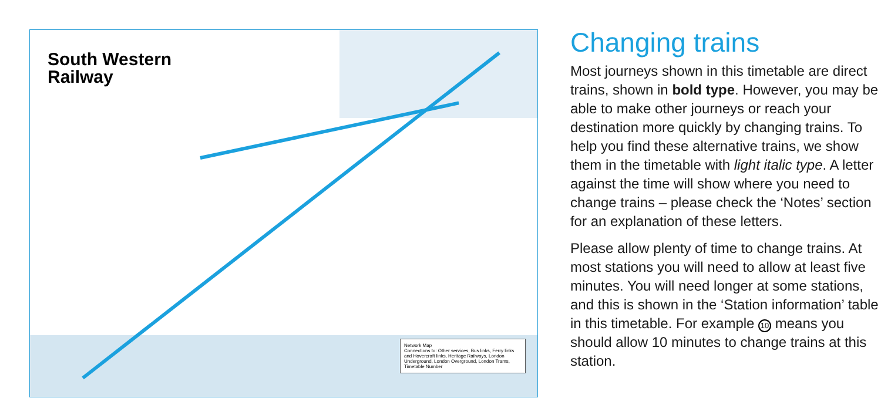South Western
Railway
Network Map
Connections to: Other services, Bus links, Ferry links and Hovercraft links, Heritage Railways, London Underground, London Overground, London Trams, Timetable Number
Changing trains
Most journeys shown in this timetable are direct trains, shown in bold type. However, you may be able to make other journeys or reach your destination more quickly by changing trains. To help you find these alternative trains, we show them in the timetable with light italic type. A letter against the time will show where you need to change trains – please check the ‘Notes’ section for an explanation of these letters.
Please allow plenty of time to change trains. At most stations you will need to allow at least five minutes. You will need longer at some stations, and this is shown in the ‘Station information’ table in this timetable. For example 10 means you should allow 10 minutes to change trains at this station.